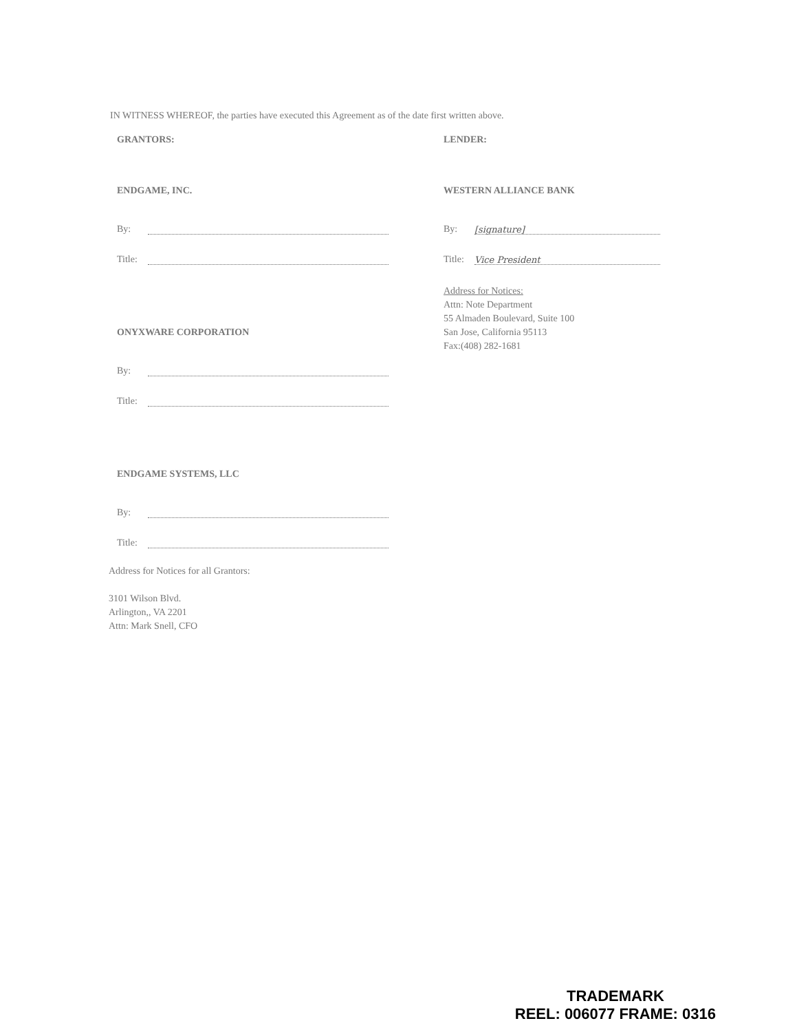IN WITNESS WHEREOF, the parties have executed this Agreement as of the date first written above.
GRANTORS:
ENDGAME, INC.
By:
Title:
ONYXWARE CORPORATION
By:
Title:
ENDGAME SYSTEMS, LLC
By:
Title:
LENDER:
WESTERN ALLIANCE BANK
By: [signature]
Title: Vice President
Address for Notices:
Attn: Note Department
55 Almaden Boulevard, Suite 100
San Jose, California 95113
Fax:(408) 282-1681
Address for Notices for all Grantors:
3101 Wilson Blvd.
Arlington,, VA 2201
Attn: Mark Snell, CFO
TRADEMARK
REEL: 006077 FRAME: 0316